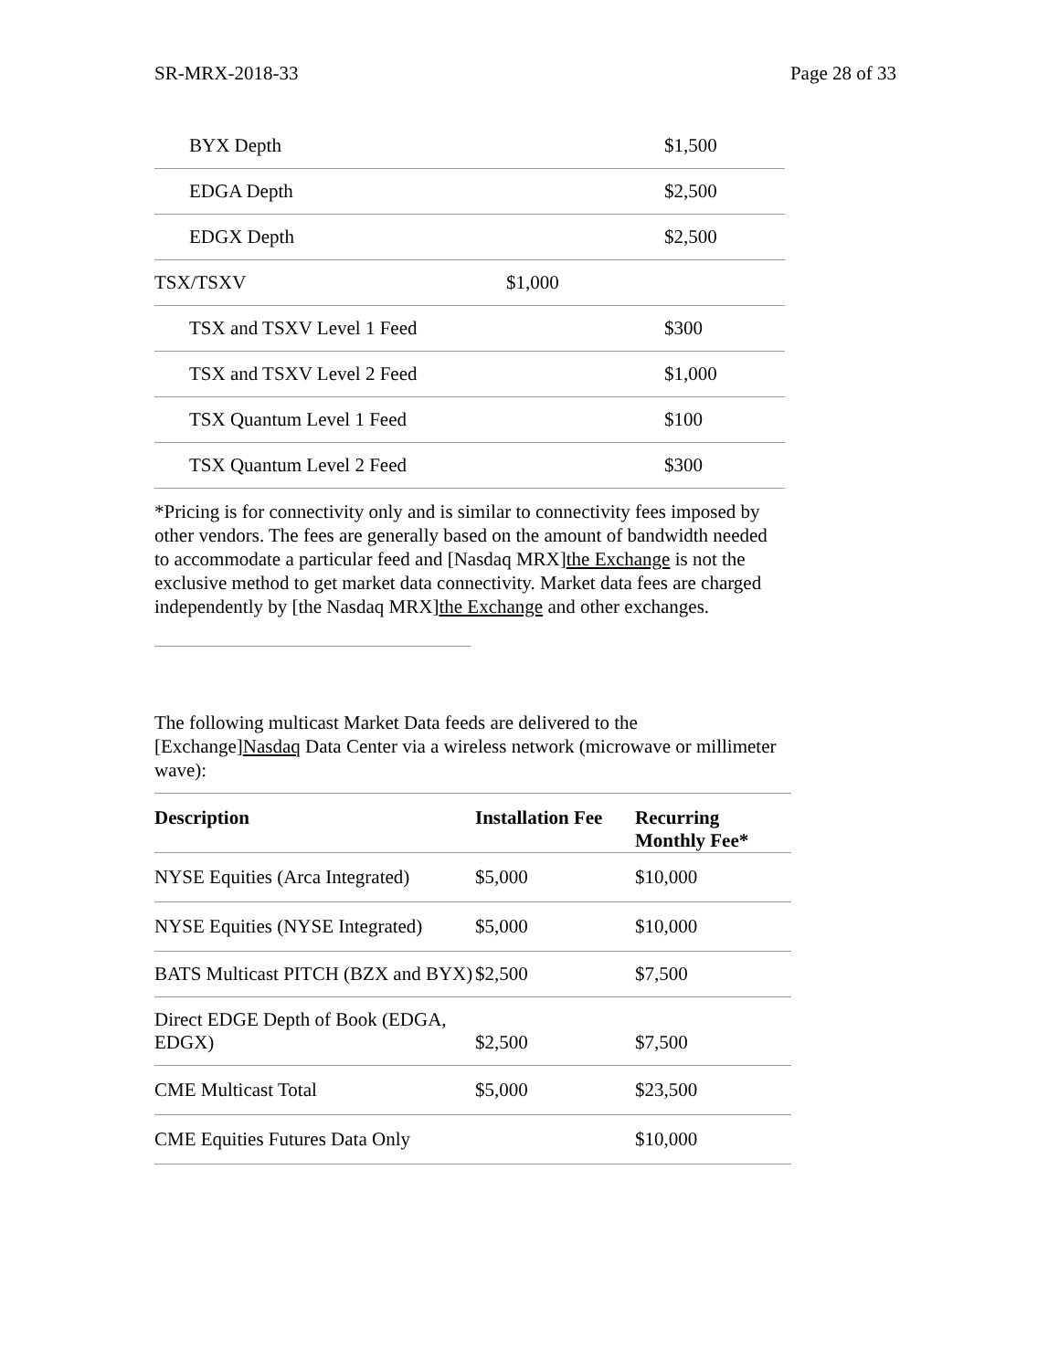SR-MRX-2018-33 Page 28 of 33
| BYX Depth | | $1,500 |
| EDGA Depth | | $2,500 |
| EDGX Depth | | $2,500 |
| TSX/TSXV | $1,000 | |
| TSX and TSXV Level 1 Feed | | $300 |
| TSX and TSXV Level 2 Feed | | $1,000 |
| TSX Quantum Level 1 Feed | | $100 |
| TSX Quantum Level 2 Feed | | $300 |
*Pricing is for connectivity only and is similar to connectivity fees imposed by other vendors. The fees are generally based on the amount of bandwidth needed to accommodate a particular feed and [Nasdaq MRX]the Exchange is not the exclusive method to get market data connectivity. Market data fees are charged independently by [the Nasdaq MRX]the Exchange and other exchanges.
The following multicast Market Data feeds are delivered to the [Exchange]Nasdaq Data Center via a wireless network (microwave or millimeter wave):
| Description | Installation Fee | Recurring Monthly Fee* |
| --- | --- | --- |
| NYSE Equities (Arca Integrated) | $5,000 | $10,000 |
| NYSE Equities (NYSE Integrated) | $5,000 | $10,000 |
| BATS Multicast PITCH (BZX and BYX) | $2,500 | $7,500 |
| Direct EDGE Depth of Book (EDGA, EDGX) | $2,500 | $7,500 |
| CME Multicast Total | $5,000 | $23,500 |
| CME Equities Futures Data Only | | $10,000 |